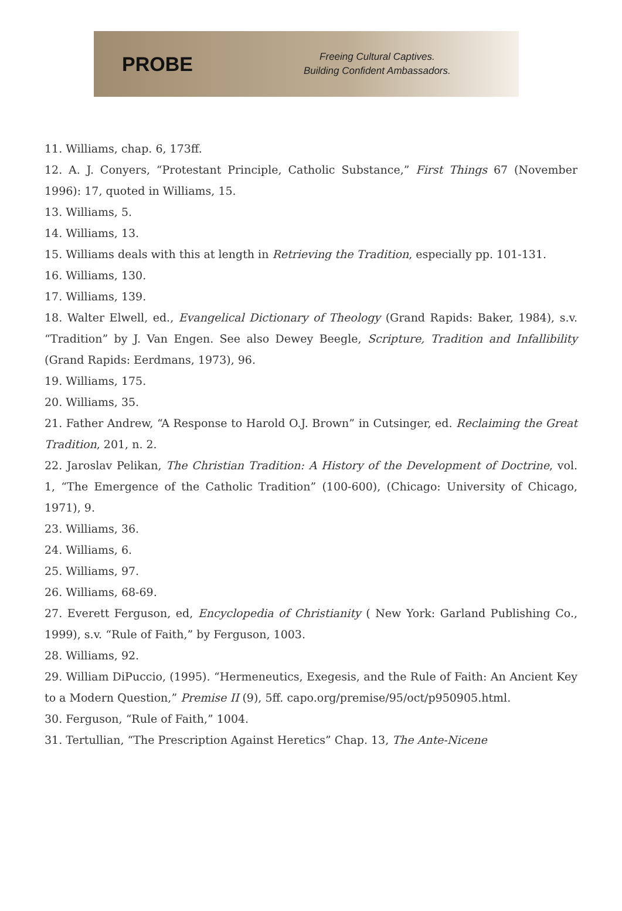PROBE
Freeing Cultural Captives.
Building Confident Ambassadors.
11. Williams, chap. 6, 173ff.
12. A. J. Conyers, “Protestant Principle, Catholic Substance,” First Things 67 (November 1996): 17, quoted in Williams, 15.
13. Williams, 5.
14. Williams, 13.
15. Williams deals with this at length in Retrieving the Tradition, especially pp. 101-131.
16. Williams, 130.
17. Williams, 139.
18. Walter Elwell, ed., Evangelical Dictionary of Theology (Grand Rapids: Baker, 1984), s.v. “Tradition” by J. Van Engen. See also Dewey Beegle, Scripture, Tradition and Infallibility (Grand Rapids: Eerdmans, 1973), 96.
19. Williams, 175.
20. Williams, 35.
21. Father Andrew, “A Response to Harold O.J. Brown” in Cutsinger, ed. Reclaiming the Great Tradition, 201, n. 2.
22. Jaroslav Pelikan, The Christian Tradition: A History of the Development of Doctrine, vol. 1, “The Emergence of the Catholic Tradition” (100-600), (Chicago: University of Chicago, 1971), 9.
23. Williams, 36.
24. Williams, 6.
25. Williams, 97.
26. Williams, 68-69.
27. Everett Ferguson, ed, Encyclopedia of Christianity ( New York: Garland Publishing Co., 1999), s.v. “Rule of Faith,” by Ferguson, 1003.
28. Williams, 92.
29. William DiPuccio, (1995). “Hermeneutics, Exegesis, and the Rule of Faith: An Ancient Key to a Modern Question,” Premise II (9), 5ff. capo.org/premise/95/oct/p950905.html.
30. Ferguson, “Rule of Faith,” 1004.
31. Tertullian, “The Prescription Against Heretics” Chap. 13, The Ante-Nicene